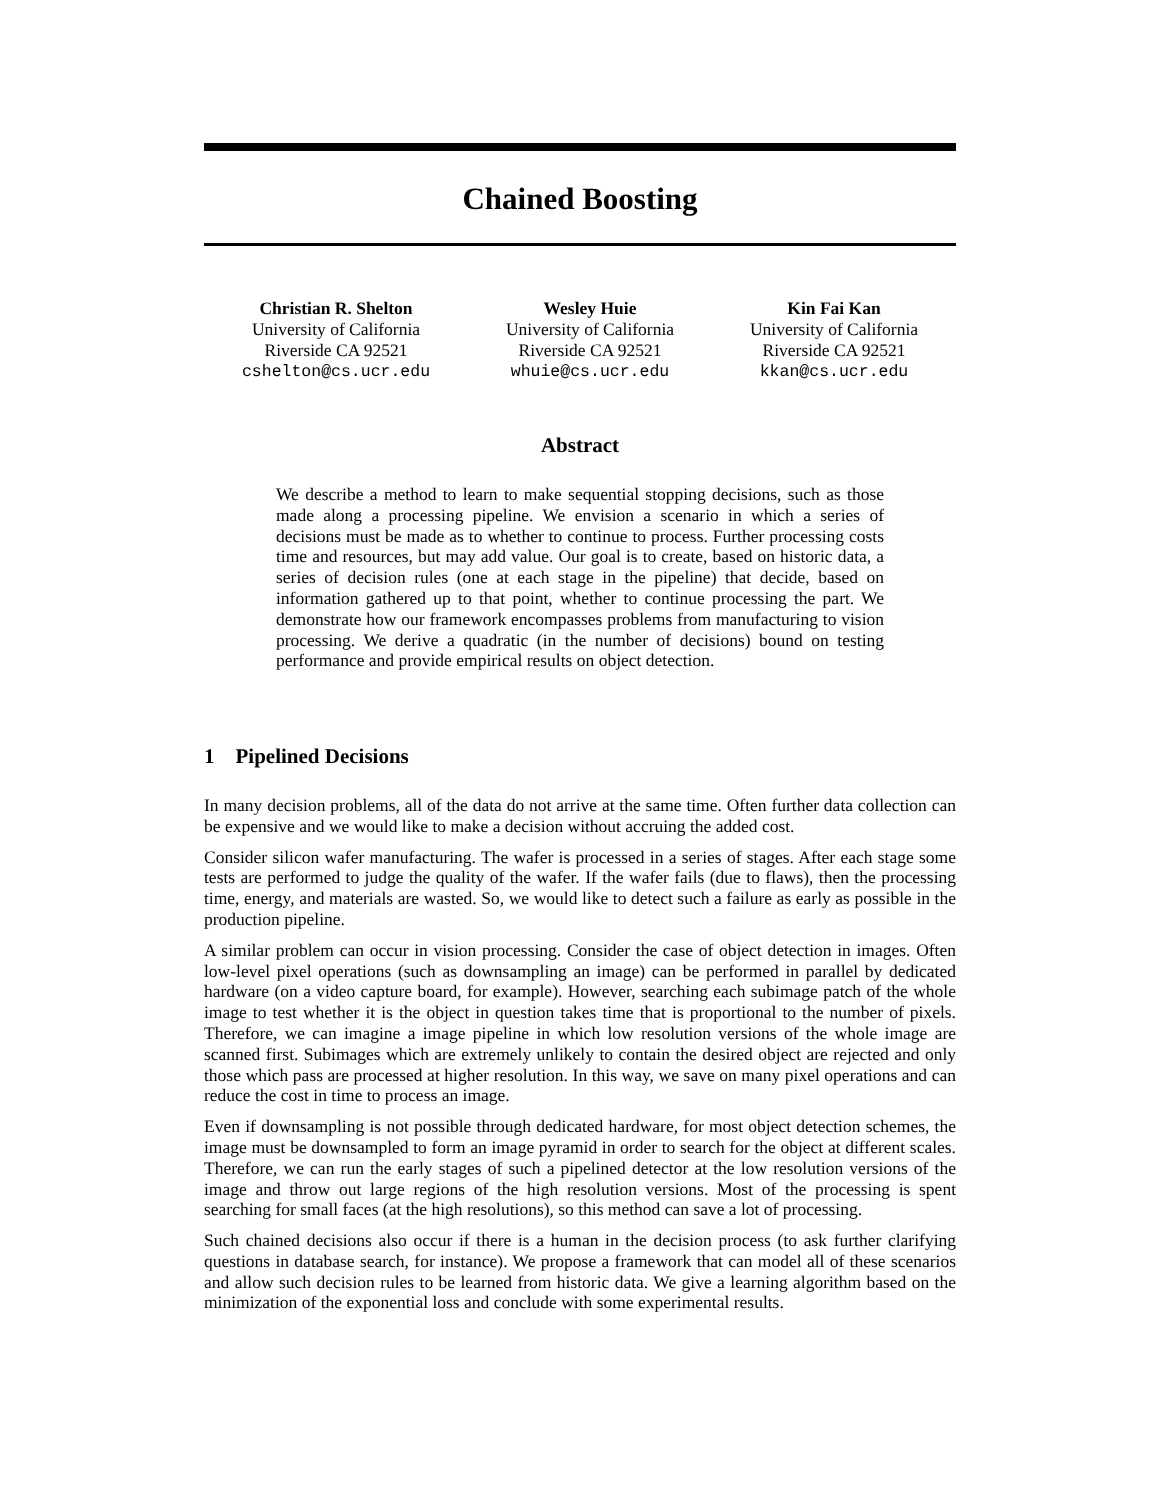Chained Boosting
Christian R. Shelton
University of California
Riverside CA 92521
cshelton@cs.ucr.edu
Wesley Huie
University of California
Riverside CA 92521
whuie@cs.ucr.edu
Kin Fai Kan
University of California
Riverside CA 92521
kkan@cs.ucr.edu
Abstract
We describe a method to learn to make sequential stopping decisions, such as those made along a processing pipeline. We envision a scenario in which a series of decisions must be made as to whether to continue to process. Further processing costs time and resources, but may add value. Our goal is to create, based on historic data, a series of decision rules (one at each stage in the pipeline) that decide, based on information gathered up to that point, whether to continue processing the part. We demonstrate how our framework encompasses problems from manufacturing to vision processing. We derive a quadratic (in the number of decisions) bound on testing performance and provide empirical results on object detection.
1 Pipelined Decisions
In many decision problems, all of the data do not arrive at the same time. Often further data collection can be expensive and we would like to make a decision without accruing the added cost.
Consider silicon wafer manufacturing. The wafer is processed in a series of stages. After each stage some tests are performed to judge the quality of the wafer. If the wafer fails (due to flaws), then the processing time, energy, and materials are wasted. So, we would like to detect such a failure as early as possible in the production pipeline.
A similar problem can occur in vision processing. Consider the case of object detection in images. Often low-level pixel operations (such as downsampling an image) can be performed in parallel by dedicated hardware (on a video capture board, for example). However, searching each subimage patch of the whole image to test whether it is the object in question takes time that is proportional to the number of pixels. Therefore, we can imagine a image pipeline in which low resolution versions of the whole image are scanned first. Subimages which are extremely unlikely to contain the desired object are rejected and only those which pass are processed at higher resolution. In this way, we save on many pixel operations and can reduce the cost in time to process an image.
Even if downsampling is not possible through dedicated hardware, for most object detection schemes, the image must be downsampled to form an image pyramid in order to search for the object at different scales. Therefore, we can run the early stages of such a pipelined detector at the low resolution versions of the image and throw out large regions of the high resolution versions. Most of the processing is spent searching for small faces (at the high resolutions), so this method can save a lot of processing.
Such chained decisions also occur if there is a human in the decision process (to ask further clarifying questions in database search, for instance). We propose a framework that can model all of these scenarios and allow such decision rules to be learned from historic data. We give a learning algorithm based on the minimization of the exponential loss and conclude with some experimental results.